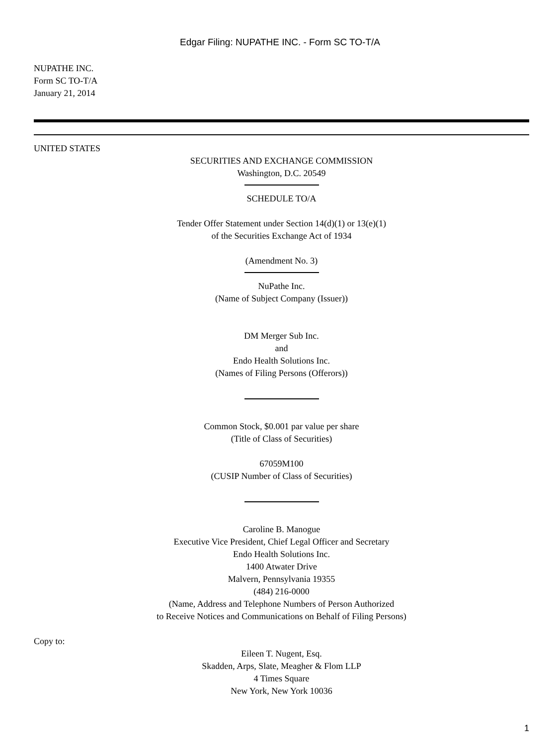Edgar Filing: NUPATHE INC. - Form SC TO-T/A
NUPATHE INC.
Form SC TO-T/A
January 21, 2014
UNITED STATES
SECURITIES AND EXCHANGE COMMISSION
Washington, D.C. 20549
SCHEDULE TO/A
Tender Offer Statement under Section 14(d)(1) or 13(e)(1)
of the Securities Exchange Act of 1934
(Amendment No. 3)
NuPathe Inc.
(Name of Subject Company (Issuer))
DM Merger Sub Inc.
and
Endo Health Solutions Inc.
(Names of Filing Persons (Offerors))
Common Stock, $0.001 par value per share
(Title of Class of Securities)
67059M100
(CUSIP Number of Class of Securities)
Caroline B. Manogue
Executive Vice President, Chief Legal Officer and Secretary
Endo Health Solutions Inc.
1400 Atwater Drive
Malvern, Pennsylvania 19355
(484) 216-0000
(Name, Address and Telephone Numbers of Person Authorized
to Receive Notices and Communications on Behalf of Filing Persons)
Copy to:
Eileen T. Nugent, Esq.
Skadden, Arps, Slate, Meagher & Flom LLP
4 Times Square
New York, New York 10036
1